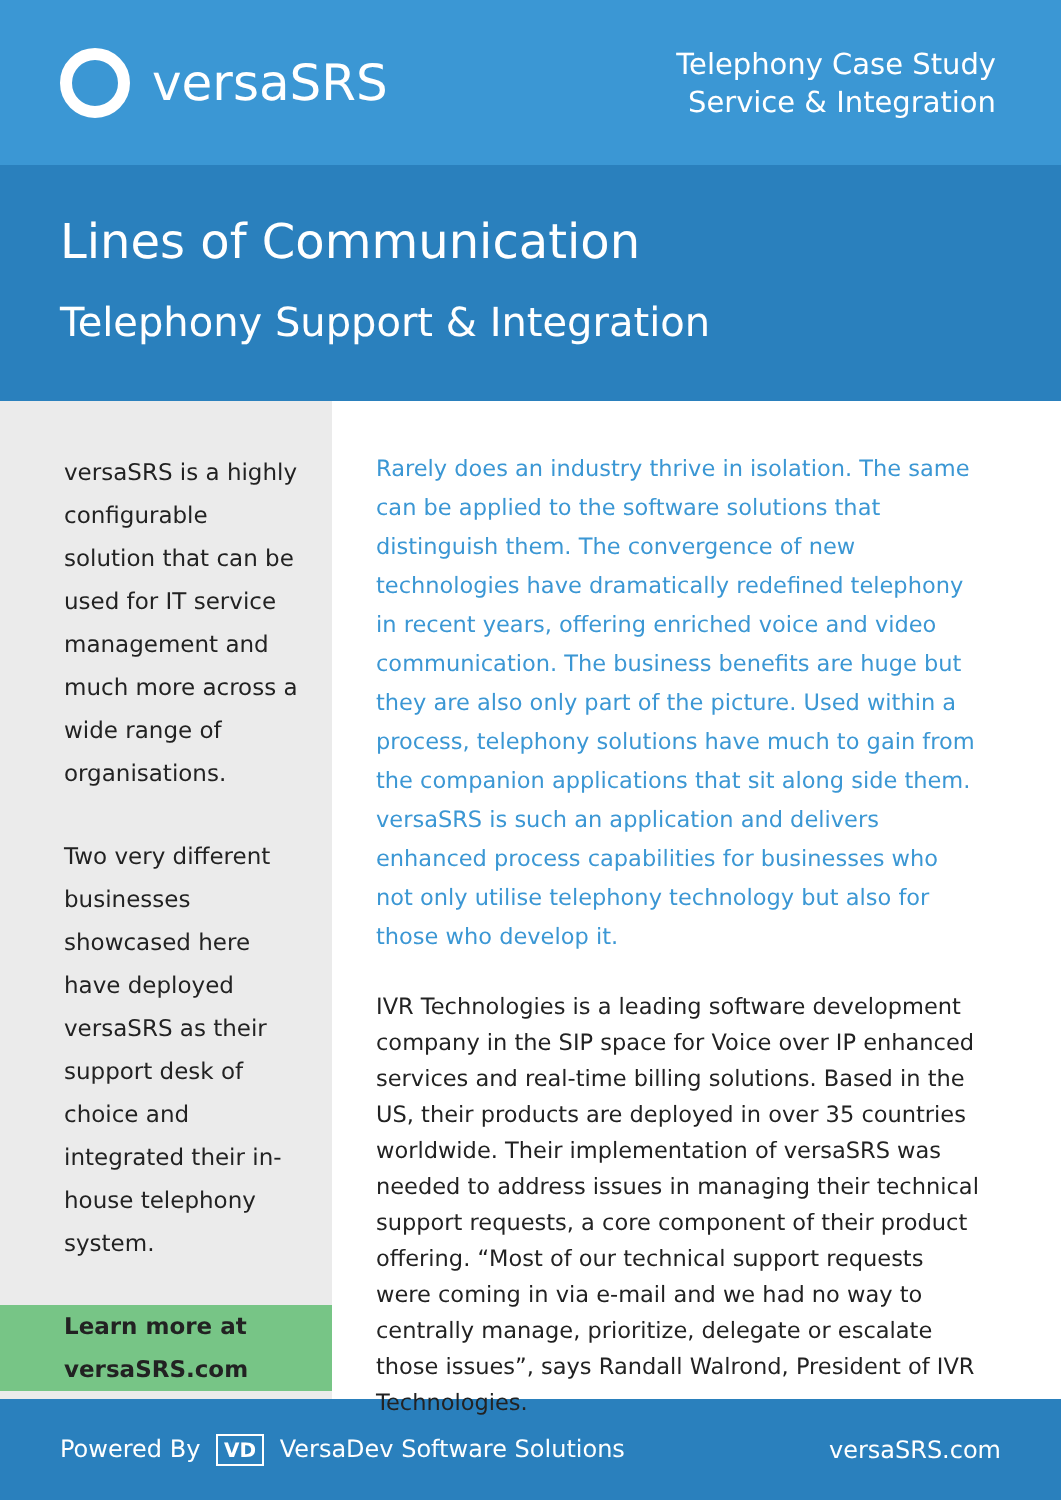versaSRS
Telephony Case Study
Service & Integration
Lines of Communication
Telephony Support & Integration
versaSRS is a highly configurable solution that can be used for IT service management and much more across a wide range of organisations.
Two very different businesses showcased here have deployed versaSRS as their support desk of choice and integrated their in-house telephony system.
Learn more at
versaSRS.com
Rarely does an industry thrive in isolation. The same can be applied to the software solutions that distinguish them. The convergence of new technologies have dramatically redefined telephony in recent years, offering enriched voice and video communication. The business benefits are huge but they are also only part of the picture. Used within a process, telephony solutions have much to gain from the companion applications that sit along side them. versaSRS is such an application and delivers enhanced process capabilities for businesses who not only utilise telephony technology but also for those who develop it.
IVR Technologies is a leading software development company in the SIP space for Voice over IP enhanced services and real-time billing solutions. Based in the US, their products are deployed in over 35 countries worldwide. Their implementation of versaSRS was needed to address issues in managing their technical support requests, a core component of their product offering. “Most of our technical support requests were coming in via e-mail and we had no way to centrally manage, prioritize, delegate or escalate those issues”, says Randall Walrond, President of IVR Technologies.
Powered By VD VersaDev Software Solutions
versaSRS.com